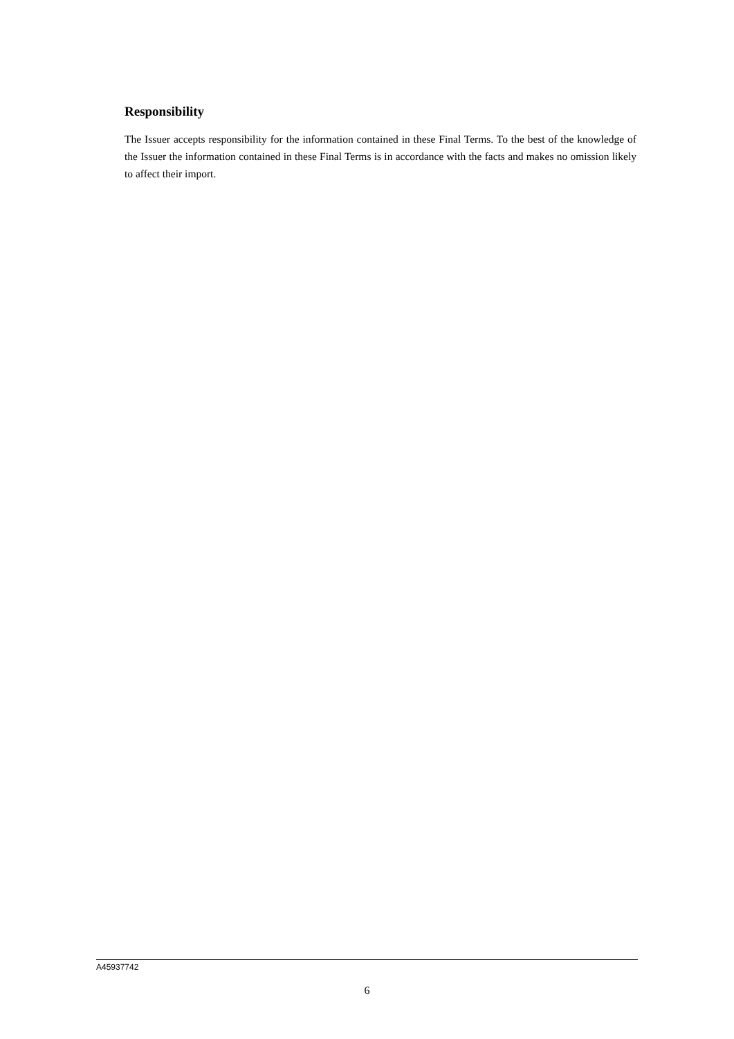Responsibility
The Issuer accepts responsibility for the information contained in these Final Terms. To the best of the knowledge of the Issuer the information contained in these Final Terms is in accordance with the facts and makes no omission likely to affect their import.
A45937742
6